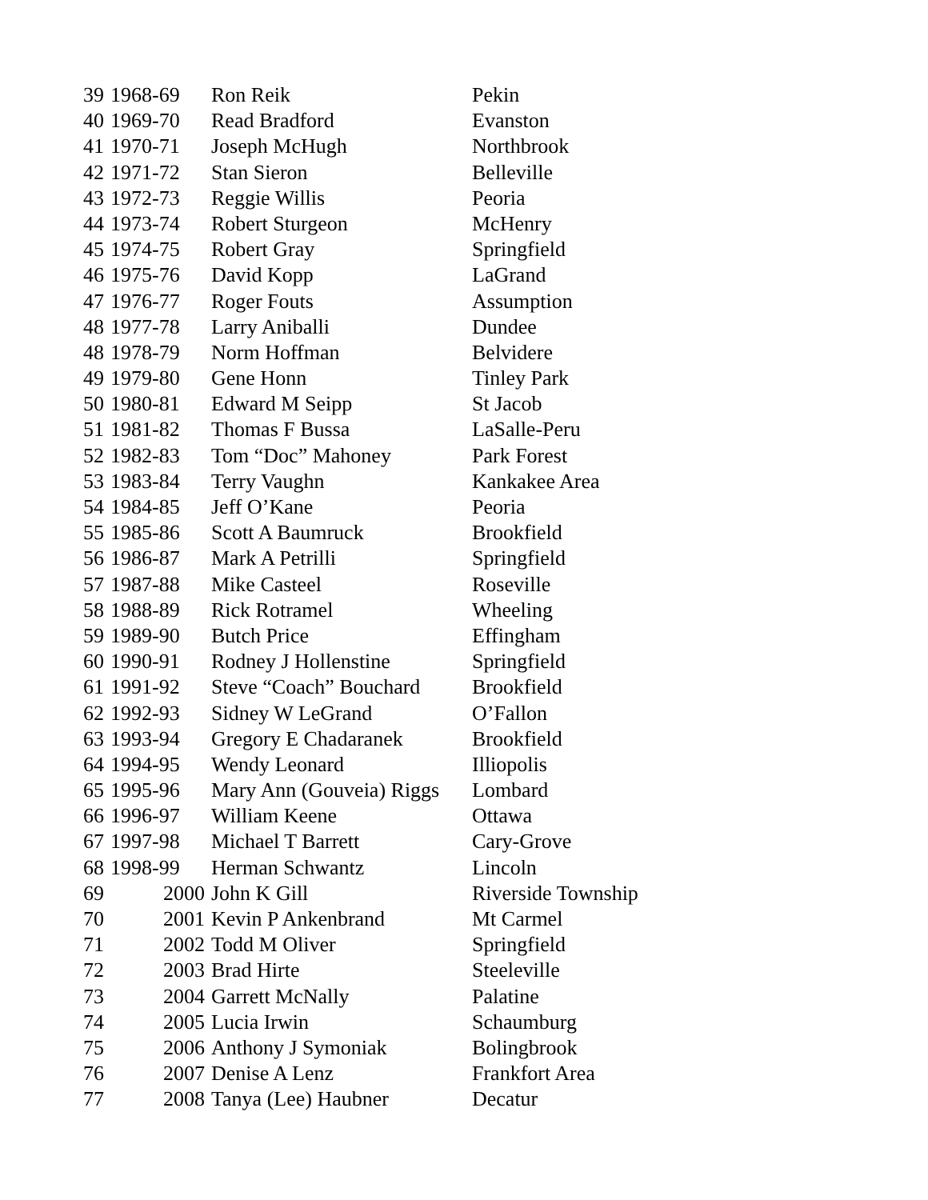| 39 | 1968-69 | Ron Reik | Pekin |
| 40 | 1969-70 | Read Bradford | Evanston |
| 41 | 1970-71 | Joseph McHugh | Northbrook |
| 42 | 1971-72 | Stan Sieron | Belleville |
| 43 | 1972-73 | Reggie Willis | Peoria |
| 44 | 1973-74 | Robert Sturgeon | McHenry |
| 45 | 1974-75 | Robert Gray | Springfield |
| 46 | 1975-76 | David Kopp | LaGrand |
| 47 | 1976-77 | Roger Fouts | Assumption |
| 48 | 1977-78 | Larry Aniballi | Dundee |
| 48 | 1978-79 | Norm Hoffman | Belvidere |
| 49 | 1979-80 | Gene Honn | Tinley Park |
| 50 | 1980-81 | Edward M Seipp | St Jacob |
| 51 | 1981-82 | Thomas F Bussa | LaSalle-Peru |
| 52 | 1982-83 | Tom “Doc” Mahoney | Park Forest |
| 53 | 1983-84 | Terry Vaughn | Kankakee Area |
| 54 | 1984-85 | Jeff O’Kane | Peoria |
| 55 | 1985-86 | Scott A Baumruck | Brookfield |
| 56 | 1986-87 | Mark A Petrilli | Springfield |
| 57 | 1987-88 | Mike Casteel | Roseville |
| 58 | 1988-89 | Rick Rotramel | Wheeling |
| 59 | 1989-90 | Butch Price | Effingham |
| 60 | 1990-91 | Rodney J Hollenstine | Springfield |
| 61 | 1991-92 | Steve “Coach” Bouchard | Brookfield |
| 62 | 1992-93 | Sidney W LeGrand | O’Fallon |
| 63 | 1993-94 | Gregory E Chadaranek | Brookfield |
| 64 | 1994-95 | Wendy Leonard | Illiopolis |
| 65 | 1995-96 | Mary Ann (Gouveia) Riggs | Lombard |
| 66 | 1996-97 | William Keene | Ottawa |
| 67 | 1997-98 | Michael T Barrett | Cary-Grove |
| 68 | 1998-99 | Herman Schwantz | Lincoln |
| 69 | 2000 | John K Gill | Riverside Township |
| 70 | 2001 | Kevin P Ankenbrand | Mt Carmel |
| 71 | 2002 | Todd M Oliver | Springfield |
| 72 | 2003 | Brad Hirte | Steeleville |
| 73 | 2004 | Garrett McNally | Palatine |
| 74 | 2005 | Lucia Irwin | Schaumburg |
| 75 | 2006 | Anthony J Symoniak | Bolingbrook |
| 76 | 2007 | Denise A Lenz | Frankfort Area |
| 77 | 2008 | Tanya (Lee) Haubner | Decatur |